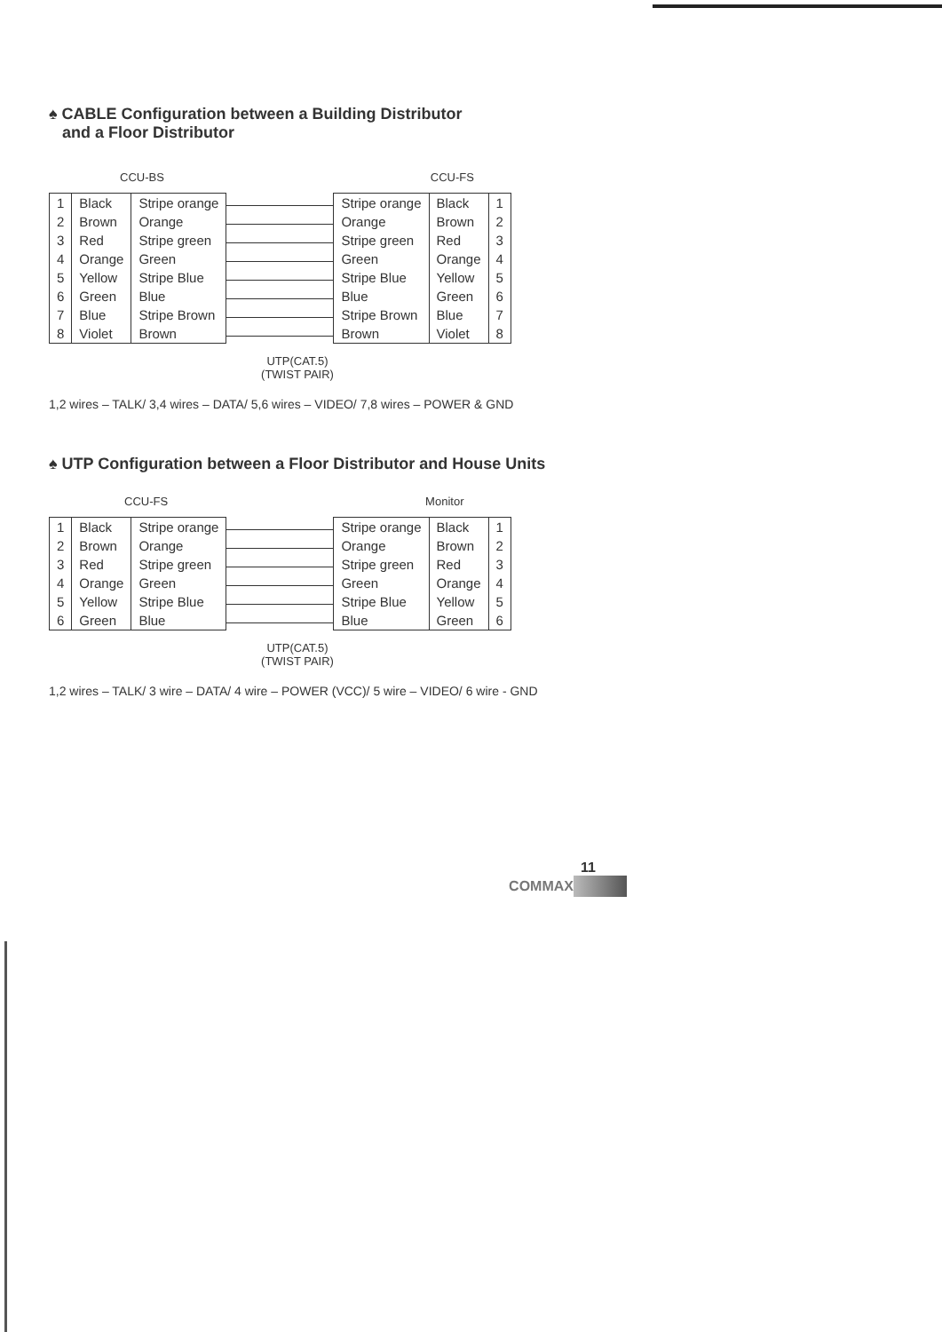♠ CABLE Configuration between a Building Distributor
and a Floor Distributor
CCU-BS CCU-FS
| 1 2 3 4 5 6 7 8 | Black Brown Red Orange Yellow Green Blue Violet | Stripe orange Orange Stripe green Green Stripe Blue Blue Stripe Brown Brown |
| Stripe orange Orange Stripe green Green Stripe Blue Blue Stripe Brown Brown | Black Brown Red Orange Yellow Green Blue Violet | 1 2 3 4 5 6 7 8 |
UTP(CAT.5)
(TWIST PAIR)
1,2 wires – TALK/ 3,4 wires – DATA/ 5,6 wires – VIDEO/ 7,8 wires – POWER & GND
♠ UTP Configuration between a Floor Distributor and House Units
CCU-FS Monitor
| 1 2 3 4 5 6 | Black Brown Red Orange Yellow Green | Stripe orange Orange Stripe green Green Stripe Blue Blue |
| Stripe orange Orange Stripe green Green Stripe Blue Blue | Black Brown Red Orange Yellow Green | 1 2 3 4 5 6 |
UTP(CAT.5)
(TWIST PAIR)
1,2 wires – TALK/ 3 wire – DATA/ 4 wire – POWER (VCC)/ 5 wire – VIDEO/ 6 wire - GND
11
COMMAX